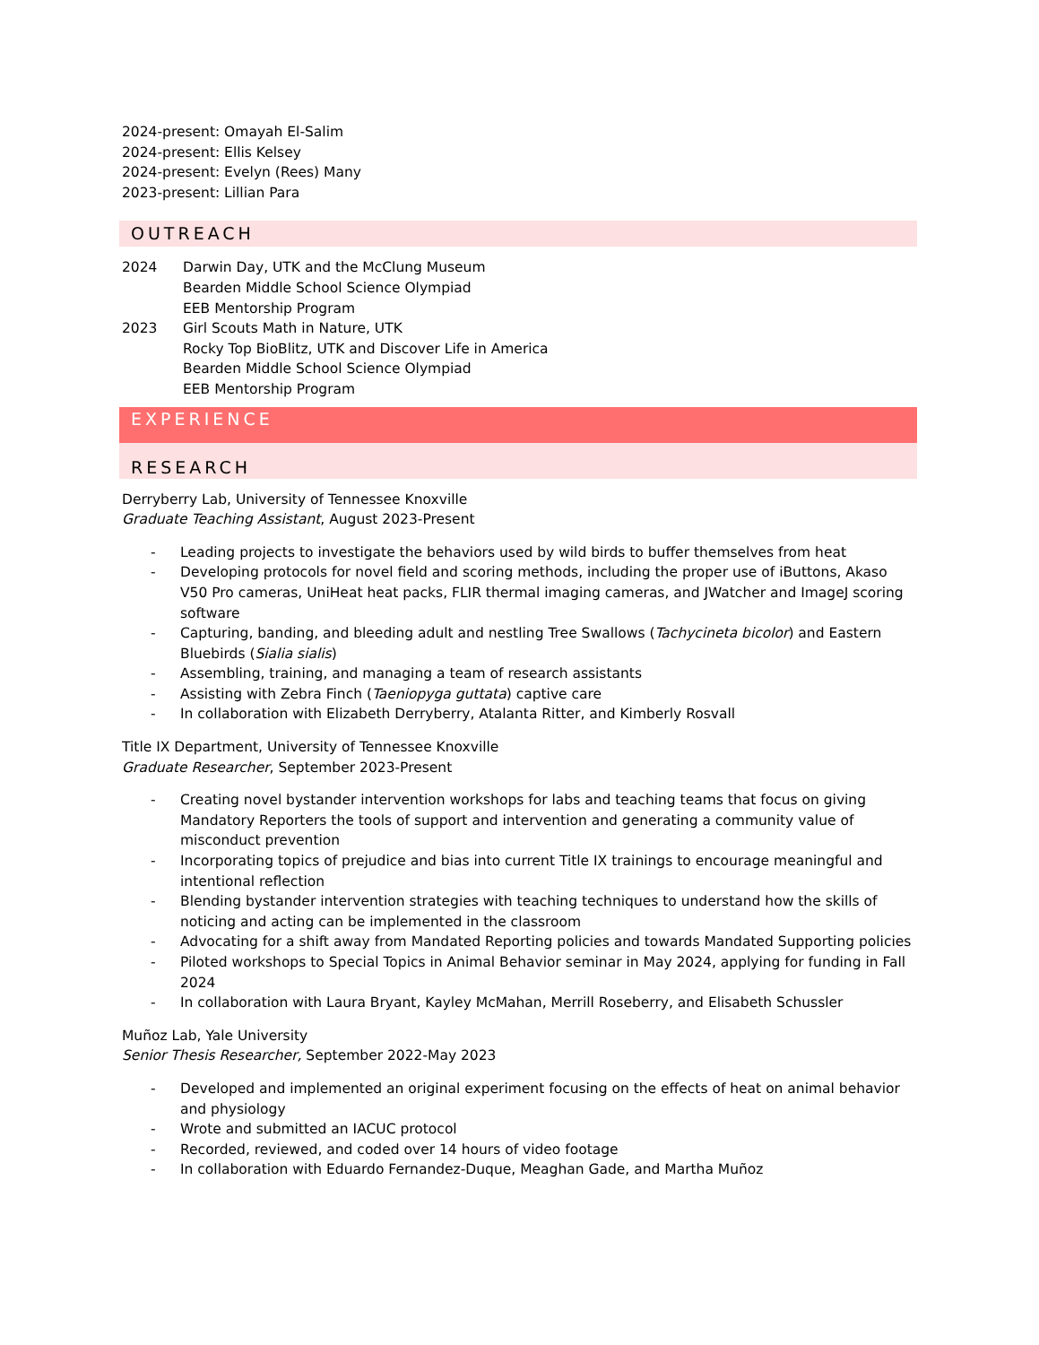2024-present: Omayah El-Salim
2024-present: Ellis Kelsey
2024-present: Evelyn (Rees) Many
2023-present: Lillian Para
OUTREACH
2024 Darwin Day, UTK and the McClung Museum
Bearden Middle School Science Olympiad
EEB Mentorship Program
2023 Girl Scouts Math in Nature, UTK
Rocky Top BioBlitz, UTK and Discover Life in America
Bearden Middle School Science Olympiad
EEB Mentorship Program
EXPERIENCE
RESEARCH
Derryberry Lab, University of Tennessee Knoxville
Graduate Teaching Assistant, August 2023-Present
- Leading projects to investigate the behaviors used by wild birds to buffer themselves from heat
- Developing protocols for novel field and scoring methods, including the proper use of iButtons, Akaso V50 Pro cameras, UniHeat heat packs, FLIR thermal imaging cameras, and JWatcher and ImageJ scoring software
- Capturing, banding, and bleeding adult and nestling Tree Swallows (Tachycineta bicolor) and Eastern Bluebirds (Sialia sialis)
- Assembling, training, and managing a team of research assistants
- Assisting with Zebra Finch (Taeniopyga guttata) captive care
- In collaboration with Elizabeth Derryberry, Atalanta Ritter, and Kimberly Rosvall
Title IX Department, University of Tennessee Knoxville
Graduate Researcher, September 2023-Present
- Creating novel bystander intervention workshops for labs and teaching teams that focus on giving Mandatory Reporters the tools of support and intervention and generating a community value of misconduct prevention
- Incorporating topics of prejudice and bias into current Title IX trainings to encourage meaningful and intentional reflection
- Blending bystander intervention strategies with teaching techniques to understand how the skills of noticing and acting can be implemented in the classroom
- Advocating for a shift away from Mandated Reporting policies and towards Mandated Supporting policies
- Piloted workshops to Special Topics in Animal Behavior seminar in May 2024, applying for funding in Fall 2024
- In collaboration with Laura Bryant, Kayley McMahan, Merrill Roseberry, and Elisabeth Schussler
Muñoz Lab, Yale University
Senior Thesis Researcher, September 2022-May 2023
- Developed and implemented an original experiment focusing on the effects of heat on animal behavior and physiology
- Wrote and submitted an IACUC protocol
- Recorded, reviewed, and coded over 14 hours of video footage
- In collaboration with Eduardo Fernandez-Duque, Meaghan Gade, and Martha Muñoz